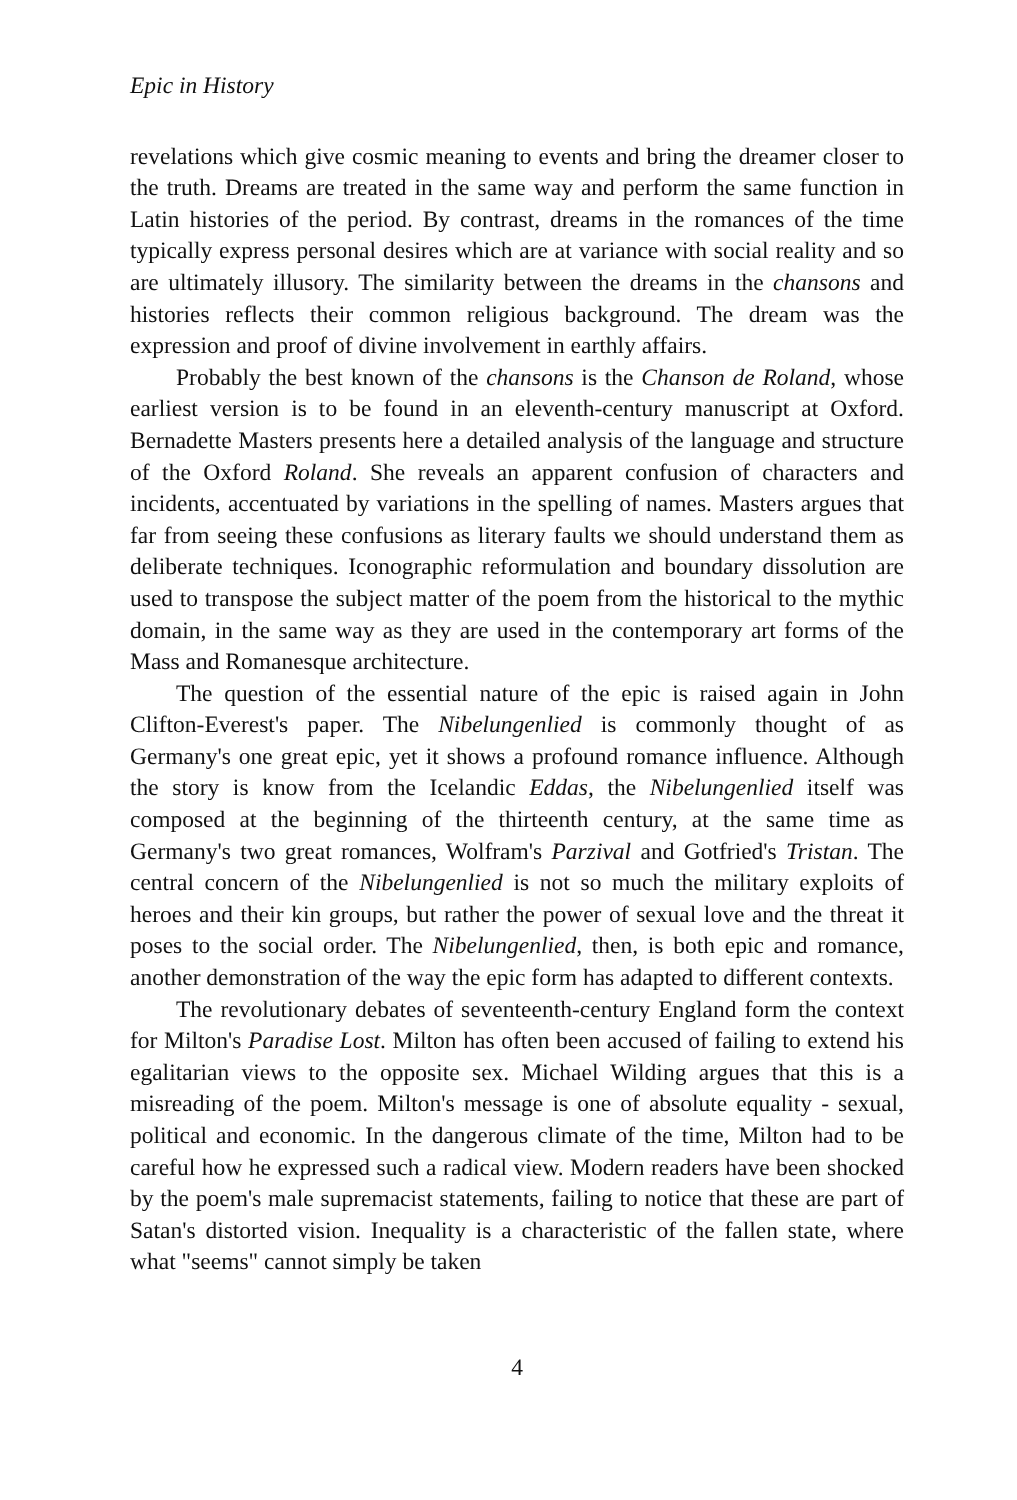Epic in History
revelations which give cosmic meaning to events and bring the dreamer closer to the truth. Dreams are treated in the same way and perform the same function in Latin histories of the period. By contrast, dreams in the romances of the time typically express personal desires which are at variance with social reality and so are ultimately illusory. The similarity between the dreams in the chansons and histories reflects their common religious background. The dream was the expression and proof of divine involvement in earthly affairs.
Probably the best known of the chansons is the Chanson de Roland, whose earliest version is to be found in an eleventh-century manuscript at Oxford. Bernadette Masters presents here a detailed analysis of the language and structure of the Oxford Roland. She reveals an apparent confusion of characters and incidents, accentuated by variations in the spelling of names. Masters argues that far from seeing these confusions as literary faults we should understand them as deliberate techniques. Iconographic reformulation and boundary dissolution are used to transpose the subject matter of the poem from the historical to the mythic domain, in the same way as they are used in the contemporary art forms of the Mass and Romanesque architecture.
The question of the essential nature of the epic is raised again in John Clifton-Everest's paper. The Nibelungenlied is commonly thought of as Germany's one great epic, yet it shows a profound romance influence. Although the story is know from the Icelandic Eddas, the Nibelungenlied itself was composed at the beginning of the thirteenth century, at the same time as Germany's two great romances, Wolfram's Parzival and Gotfried's Tristan. The central concern of the Nibelungenlied is not so much the military exploits of heroes and their kin groups, but rather the power of sexual love and the threat it poses to the social order. The Nibelungenlied, then, is both epic and romance, another demonstration of the way the epic form has adapted to different contexts.
The revolutionary debates of seventeenth-century England form the context for Milton's Paradise Lost. Milton has often been accused of failing to extend his egalitarian views to the opposite sex. Michael Wilding argues that this is a misreading of the poem. Milton's message is one of absolute equality - sexual, political and economic. In the dangerous climate of the time, Milton had to be careful how he expressed such a radical view. Modern readers have been shocked by the poem's male supremacist statements, failing to notice that these are part of Satan's distorted vision. Inequality is a characteristic of the fallen state, where what "seems" cannot simply be taken
4